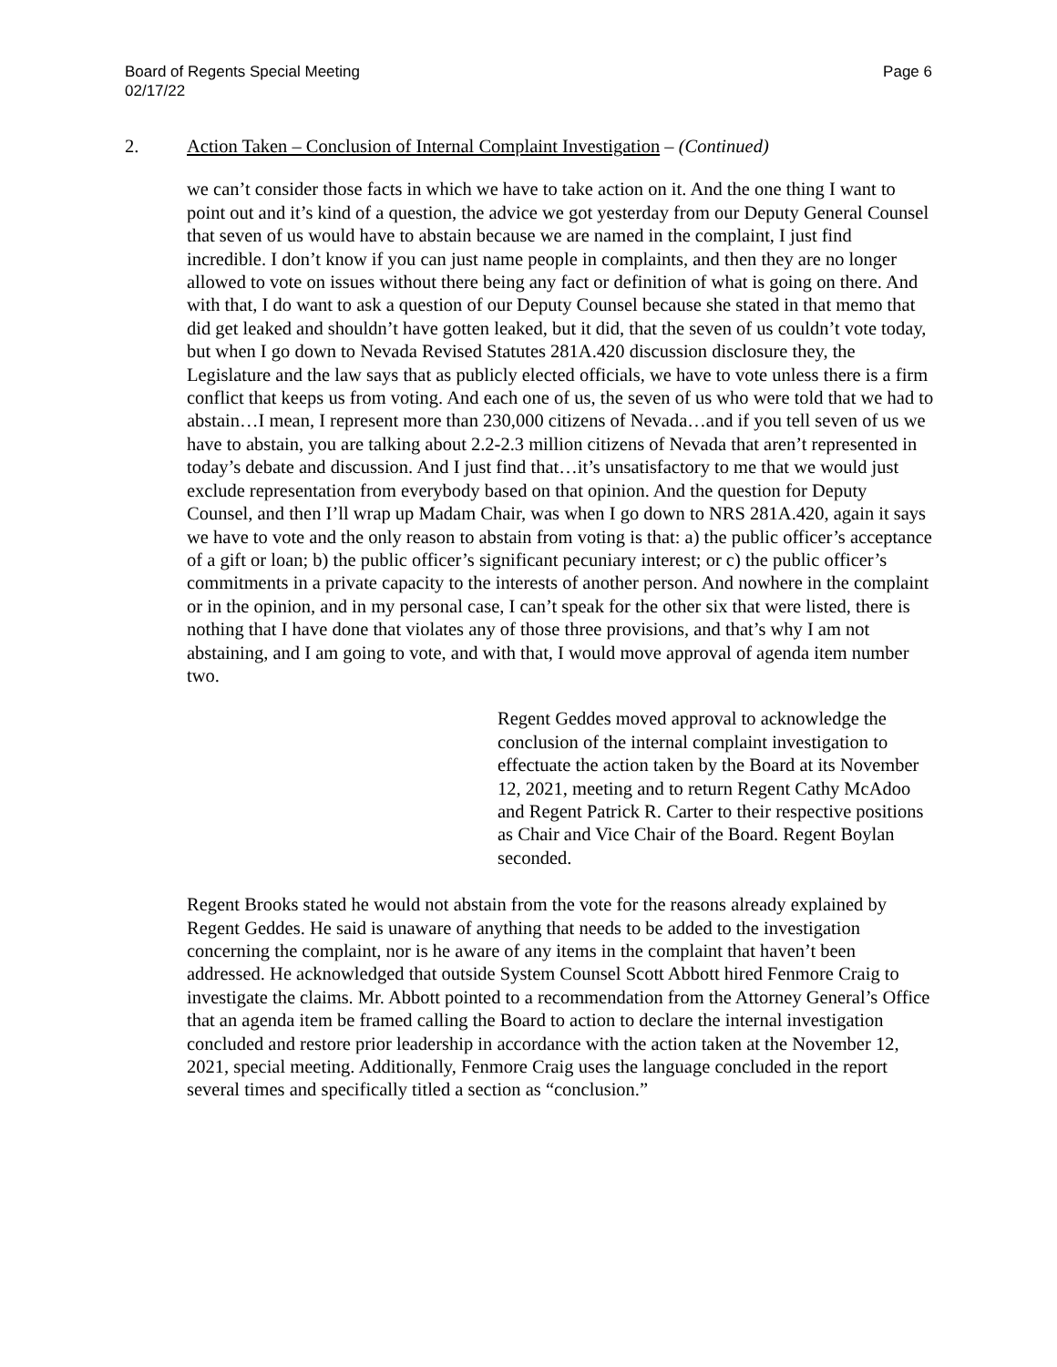Board of Regents Special Meeting
02/17/22
Page 6
2. Action Taken – Conclusion of Internal Complaint Investigation – (Continued)
we can’t consider those facts in which we have to take action on it. And the one thing I want to point out and it’s kind of a question, the advice we got yesterday from our Deputy General Counsel that seven of us would have to abstain because we are named in the complaint, I just find incredible. I don’t know if you can just name people in complaints, and then they are no longer allowed to vote on issues without there being any fact or definition of what is going on there. And with that, I do want to ask a question of our Deputy Counsel because she stated in that memo that did get leaked and shouldn’t have gotten leaked, but it did, that the seven of us couldn’t vote today, but when I go down to Nevada Revised Statutes 281A.420 discussion disclosure they, the Legislature and the law says that as publicly elected officials, we have to vote unless there is a firm conflict that keeps us from voting. And each one of us, the seven of us who were told that we had to abstain…I mean, I represent more than 230,000 citizens of Nevada…and if you tell seven of us we have to abstain, you are talking about 2.2-2.3 million citizens of Nevada that aren’t represented in today’s debate and discussion. And I just find that…it’s unsatisfactory to me that we would just exclude representation from everybody based on that opinion. And the question for Deputy Counsel, and then I’ll wrap up Madam Chair, was when I go down to NRS 281A.420, again it says we have to vote and the only reason to abstain from voting is that: a) the public officer’s acceptance of a gift or loan; b) the public officer’s significant pecuniary interest; or c) the public officer’s commitments in a private capacity to the interests of another person. And nowhere in the complaint or in the opinion, and in my personal case, I can’t speak for the other six that were listed, there is nothing that I have done that violates any of those three provisions, and that’s why I am not abstaining, and I am going to vote, and with that, I would move approval of agenda item number two.
Regent Geddes moved approval to acknowledge the conclusion of the internal complaint investigation to effectuate the action taken by the Board at its November 12, 2021, meeting and to return Regent Cathy McAdoo and Regent Patrick R. Carter to their respective positions as Chair and Vice Chair of the Board. Regent Boylan seconded.
Regent Brooks stated he would not abstain from the vote for the reasons already explained by Regent Geddes. He said is unaware of anything that needs to be added to the investigation concerning the complaint, nor is he aware of any items in the complaint that haven’t been addressed. He acknowledged that outside System Counsel Scott Abbott hired Fenmore Craig to investigate the claims. Mr. Abbott pointed to a recommendation from the Attorney General’s Office that an agenda item be framed calling the Board to action to declare the internal investigation concluded and restore prior leadership in accordance with the action taken at the November 12, 2021, special meeting. Additionally, Fenmore Craig uses the language concluded in the report several times and specifically titled a section as “conclusion.”